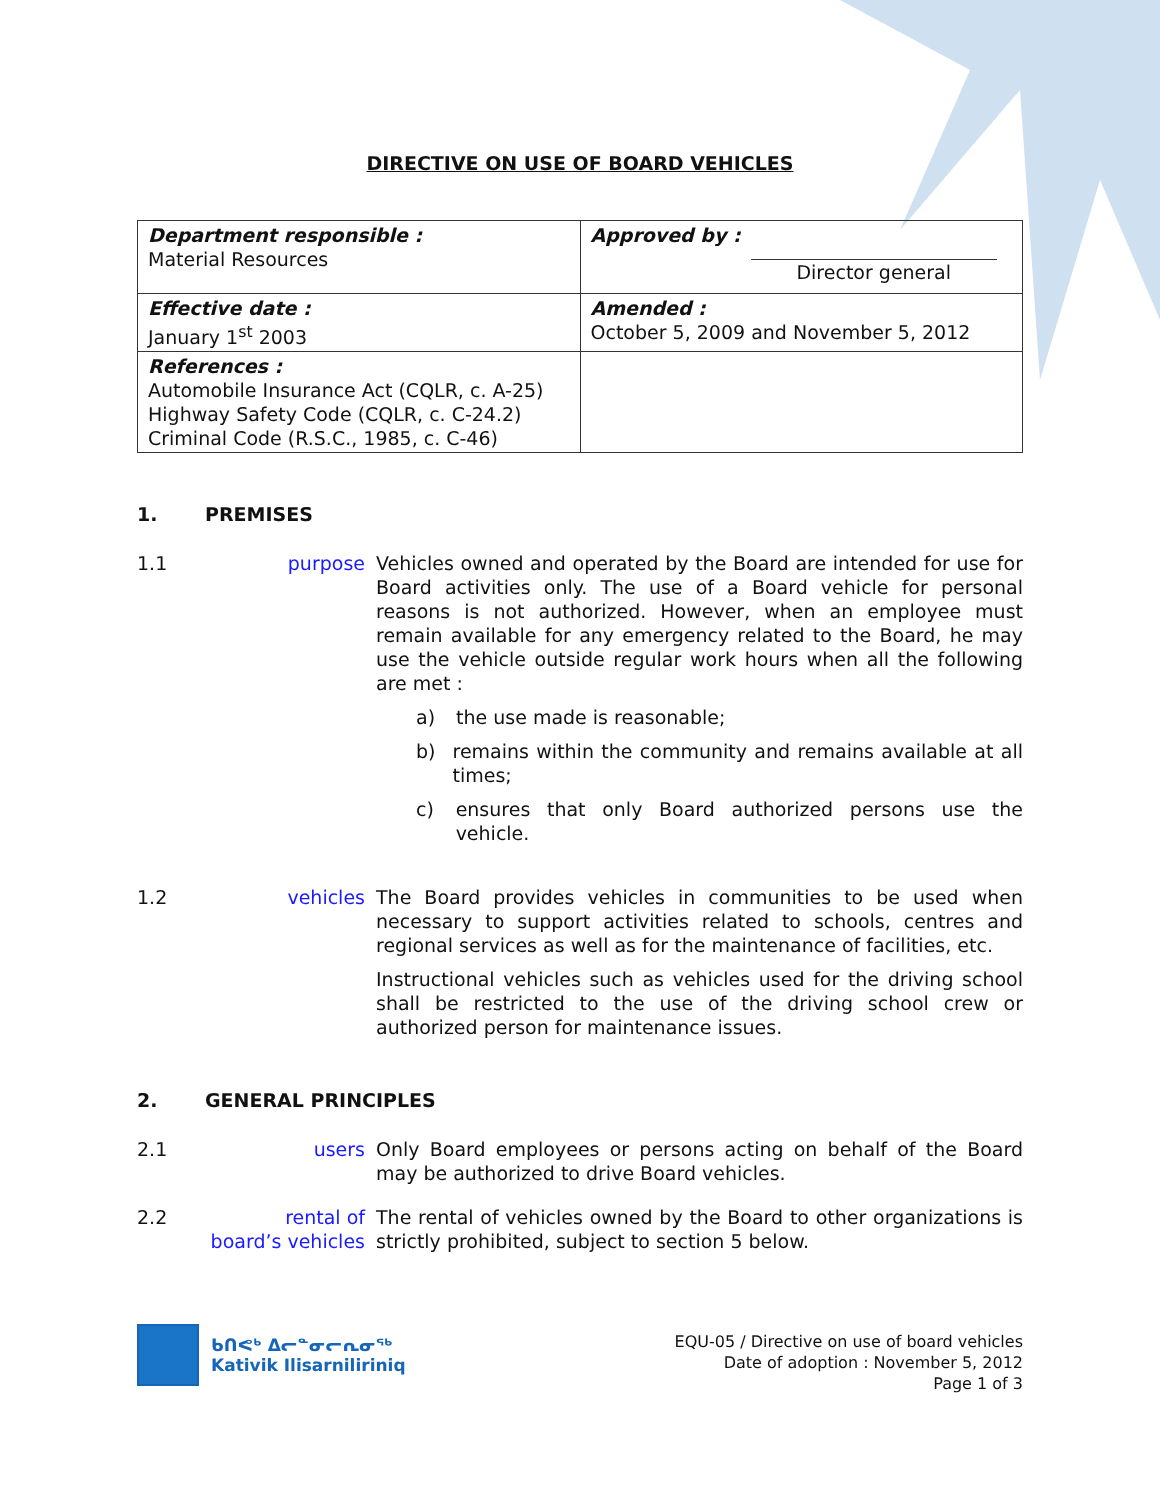DIRECTIVE ON USE OF BOARD VEHICLES
| Department responsible : Material Resources | Approved by : Director general |
| Effective date : January 1<sup>st</sup> 2003 | Amended : October 5, 2009 and November 5, 2012 |
| References : Automobile Insurance Act (CQLR, c. A-25) Highway Safety Code (CQLR, c. C-24.2) Criminal Code (R.S.C., 1985, c. C-46) | |
1. PREMISES
1.1 purpose Vehicles owned and operated by the Board are intended for use for Board activities only. The use of a Board vehicle for personal reasons is not authorized. However, when an employee must remain available for any emergency related to the Board, he may use the vehicle outside regular work hours when all the following are met :
a) the use made is reasonable;
b) remains within the community and remains available at all times;
c) ensures that only Board authorized persons use the vehicle.
1.2 vehicles The Board provides vehicles in communities to be used when necessary to support activities related to schools, centres and regional services as well as for the maintenance of facilities, etc.
Instructional vehicles such as vehicles used for the driving school shall be restricted to the use of the driving school crew or authorized person for maintenance issues.
2. GENERAL PRINCIPLES
2.1 users Only Board employees or persons acting on behalf of the Board may be authorized to drive Board vehicles.
2.2 rental of
board’s vehicles
The rental of vehicles owned by the Board to other organizations is strictly prohibited, subject to section 5 below.
ᑲᑎᕙᒃ ᐃᓕᓐᓂᓕᕆᓂᖅ
Kativik Ilisarniliriniq
EQU-05 / Directive on use of board vehicles
Date of adoption : November 5, 2012
Page 1 of 3